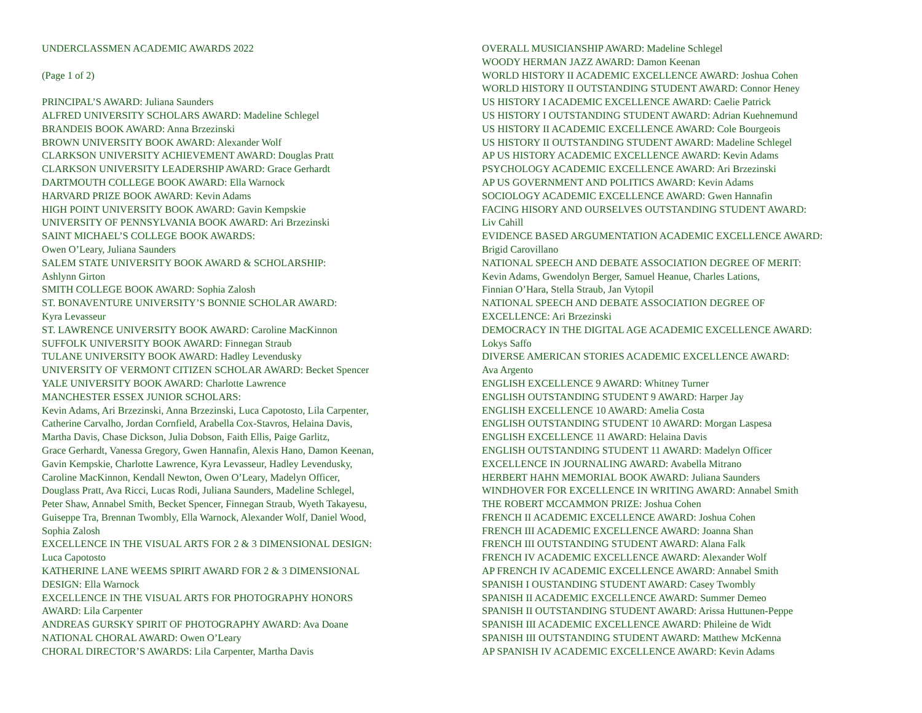UNDERCLASSMEN ACADEMIC AWARDS 2022
(Page 1 of 2)
PRINCIPAL’S AWARD: Juliana Saunders
ALFRED UNIVERSITY SCHOLARS AWARD: Madeline Schlegel
BRANDEIS BOOK AWARD: Anna Brzezinski
BROWN UNIVERSITY BOOK AWARD: Alexander Wolf
CLARKSON UNIVERSITY ACHIEVEMENT AWARD: Douglas Pratt
CLARKSON UNIVERSITY LEADERSHIP AWARD: Grace Gerhardt
DARTMOUTH COLLEGE BOOK AWARD: Ella Warnock
HARVARD PRIZE BOOK AWARD: Kevin Adams
HIGH POINT UNIVERSITY BOOK AWARD: Gavin Kempskie
UNIVERSITY OF PENNSYLVANIA BOOK AWARD: Ari Brzezinski
SAINT MICHAEL’S COLLEGE BOOK AWARDS:
Owen O’Leary, Juliana Saunders
SALEM STATE UNIVERSITY BOOK AWARD & SCHOLARSHIP:
Ashlynn Girton
SMITH COLLEGE BOOK AWARD: Sophia Zalosh
ST. BONAVENTURE UNIVERSITY’S BONNIE SCHOLAR AWARD:
Kyra Levasseur
ST. LAWRENCE UNIVERSITY BOOK AWARD: Caroline MacKinnon
SUFFOLK UNIVERSITY BOOK AWARD: Finnegan Straub
TULANE UNIVERSITY BOOK AWARD: Hadley Levendusky
UNIVERSITY OF VERMONT CITIZEN SCHOLAR AWARD: Becket Spencer
YALE UNIVERSITY BOOK AWARD: Charlotte Lawrence
MANCHESTER ESSEX JUNIOR SCHOLARS:
Kevin Adams, Ari Brzezinski, Anna Brzezinski, Luca Capotosto, Lila Carpenter,
Catherine Carvalho, Jordan Cornfield, Arabella Cox-Stavros, Helaina Davis,
Martha Davis, Chase Dickson, Julia Dobson, Faith Ellis, Paige Garlitz,
Grace Gerhardt, Vanessa Gregory, Gwen Hannafin, Alexis Hano, Damon Keenan,
Gavin Kempskie, Charlotte Lawrence, Kyra Levasseur, Hadley Levendusky,
Caroline MacKinnon, Kendall Newton, Owen O’Leary, Madelyn Officer,
Douglass Pratt, Ava Ricci, Lucas Rodi, Juliana Saunders, Madeline Schlegel,
Peter Shaw, Annabel Smith, Becket Spencer, Finnegan Straub, Wyeth Takayesu,
Guiseppe Tra, Brennan Twombly, Ella Warnock, Alexander Wolf, Daniel Wood,
Sophia Zalosh
EXCELLENCE IN THE VISUAL ARTS FOR 2 & 3 DIMENSIONAL DESIGN:
Luca Capotosto
KATHERINE LANE WEEMS SPIRIT AWARD FOR 2 & 3 DIMENSIONAL
DESIGN: Ella Warnock
EXCELLENCE IN THE VISUAL ARTS FOR PHOTOGRAPHY HONORS
AWARD: Lila Carpenter
ANDREAS GURSKY SPIRIT OF PHOTOGRAPHY AWARD: Ava Doane
NATIONAL CHORAL AWARD: Owen O’Leary
CHORAL DIRECTOR’S AWARDS: Lila Carpenter, Martha Davis
OVERALL MUSICIANSHIP AWARD: Madeline Schlegel
WOODY HERMAN JAZZ AWARD: Damon Keenan
WORLD HISTORY II ACADEMIC EXCELLENCE AWARD: Joshua Cohen
WORLD HISTORY II OUTSTANDING STUDENT AWARD: Connor Heney
US HISTORY I ACADEMIC EXCELLENCE AWARD: Caelie Patrick
US HISTORY I OUTSTANDING STUDENT AWARD: Adrian Kuehnemund
US HISTORY II ACADEMIC EXCELLENCE AWARD: Cole Bourgeois
US HISTORY II OUTSTANDING STUDENT AWARD: Madeline Schlegel
AP US HISTORY ACADEMIC EXCELLENCE AWARD: Kevin Adams
PSYCHOLOGY ACADEMIC EXCELLENCE AWARD: Ari Brzezinski
AP US GOVERNMENT AND POLITICS AWARD: Kevin Adams
SOCIOLOGY ACADEMIC EXCELLENCE AWARD: Gwen Hannafin
FACING HISORY AND OURSELVES OUTSTANDING STUDENT AWARD:
Liv Cahill
EVIDENCE BASED ARGUMENTATION ACADEMIC EXCELLENCE AWARD:
Brigid Carovillano
NATIONAL SPEECH AND DEBATE ASSOCIATION DEGREE OF MERIT:
Kevin Adams, Gwendolyn Berger, Samuel Heanue, Charles Lations,
Finnian O’Hara, Stella Straub, Jan Vytopil
NATIONAL SPEECH AND DEBATE ASSOCIATION DEGREE OF
EXCELLENCE: Ari Brzezinski
DEMOCRACY IN THE DIGITAL AGE ACADEMIC EXCELLENCE AWARD:
Lokys Saffo
DIVERSE AMERICAN STORIES ACADEMIC EXCELLENCE AWARD:
Ava Argento
ENGLISH EXCELLENCE 9 AWARD: Whitney Turner
ENGLISH OUTSTANDING STUDENT 9 AWARD: Harper Jay
ENGLISH EXCELLENCE 10 AWARD: Amelia Costa
ENGLISH OUTSTANDING STUDENT 10 AWARD: Morgan Laspesa
ENGLISH EXCELLENCE 11 AWARD: Helaina Davis
ENGLISH OUTSTANDING STUDENT 11 AWARD: Madelyn Officer
EXCELLENCE IN JOURNALING AWARD: Avabella Mitrano
HERBERT HAHN MEMORIAL BOOK AWARD: Juliana Saunders
WINDHOVER FOR EXCELLENCE IN WRITING AWARD: Annabel Smith
THE ROBERT MCCAMMON PRIZE: Joshua Cohen
FRENCH II ACADEMIC EXCELLENCE AWARD: Joshua Cohen
FRENCH III ACADEMIC EXCELLENCE AWARD: Joanna Shan
FRENCH III OUTSTANDING STUDENT AWARD: Alana Falk
FRENCH IV ACADEMIC EXCELLENCE AWARD: Alexander Wolf
AP FRENCH IV ACADEMIC EXCELLENCE AWARD: Annabel Smith
SPANISH I OUSTANDING STUDENT AWARD: Casey Twombly
SPANISH II ACADEMIC EXCELLENCE AWARD: Summer Demeo
SPANISH II OUTSTANDING STUDENT AWARD: Arissa Huttunen-Peppe
SPANISH III ACADEMIC EXCELLENCE AWARD: Phileine de Widt
SPANISH III OUTSTANDING STUDENT AWARD: Matthew McKenna
AP SPANISH IV ACADEMIC EXCELLENCE AWARD: Kevin Adams